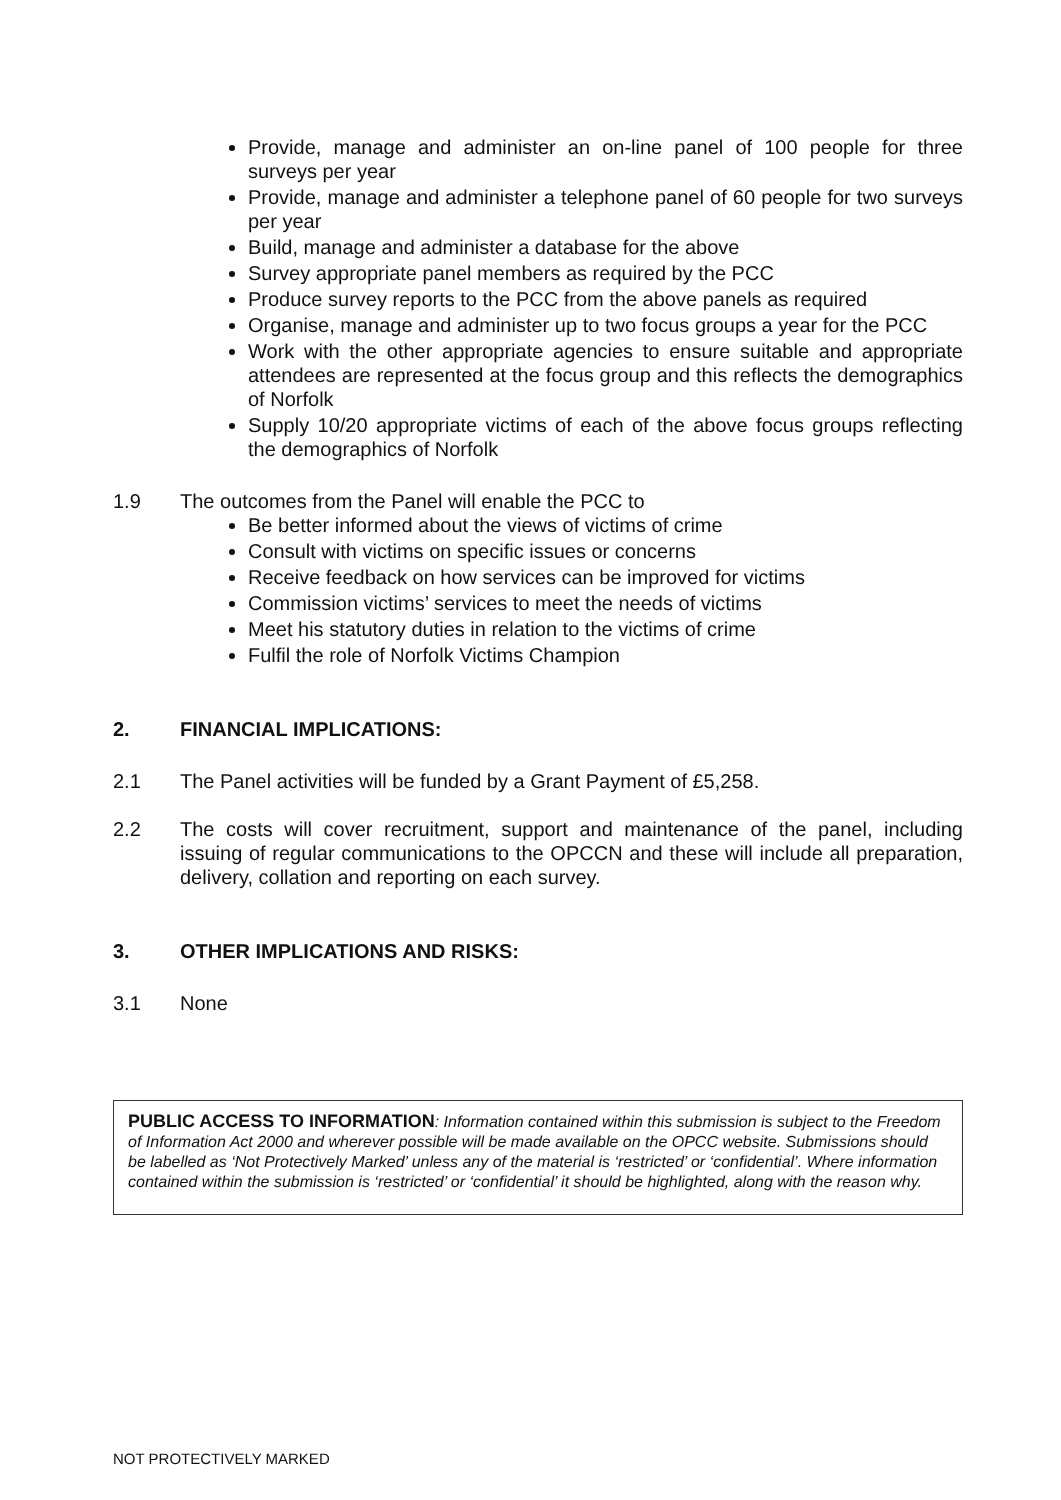Provide, manage and administer an on-line panel of 100 people for three surveys per year
Provide, manage and administer a telephone panel of 60 people for two surveys per year
Build, manage and administer a database for the above
Survey appropriate panel members as required by the PCC
Produce survey reports to the PCC from the above panels as required
Organise, manage and administer up to two focus groups a year for the PCC
Work with the other appropriate agencies to ensure suitable and appropriate attendees are represented at the focus group and this reflects the demographics of Norfolk
Supply 10/20 appropriate victims of each of the above focus groups reflecting the demographics of Norfolk
1.9 The outcomes from the Panel will enable the PCC to
Be better informed about the views of victims of crime
Consult with victims on specific issues or concerns
Receive feedback on how services can be improved for victims
Commission victims’ services to meet the needs of victims
Meet his statutory duties in relation to the victims of crime
Fulfil the role of Norfolk Victims Champion
2. FINANCIAL IMPLICATIONS:
2.1 The Panel activities will be funded by a Grant Payment of £5,258.
2.2 The costs will cover recruitment, support and maintenance of the panel, including issuing of regular communications to the OPCCN and these will include all preparation, delivery, collation and reporting on each survey.
3. OTHER IMPLICATIONS AND RISKS:
3.1 None
PUBLIC ACCESS TO INFORMATION: Information contained within this submission is subject to the Freedom of Information Act 2000 and wherever possible will be made available on the OPCC website. Submissions should be labelled as ‘Not Protectively Marked’ unless any of the material is ‘restricted’ or ‘confidential’. Where information contained within the submission is ‘restricted’ or ‘confidential’ it should be highlighted, along with the reason why.
NOT PROTECTIVELY MARKED